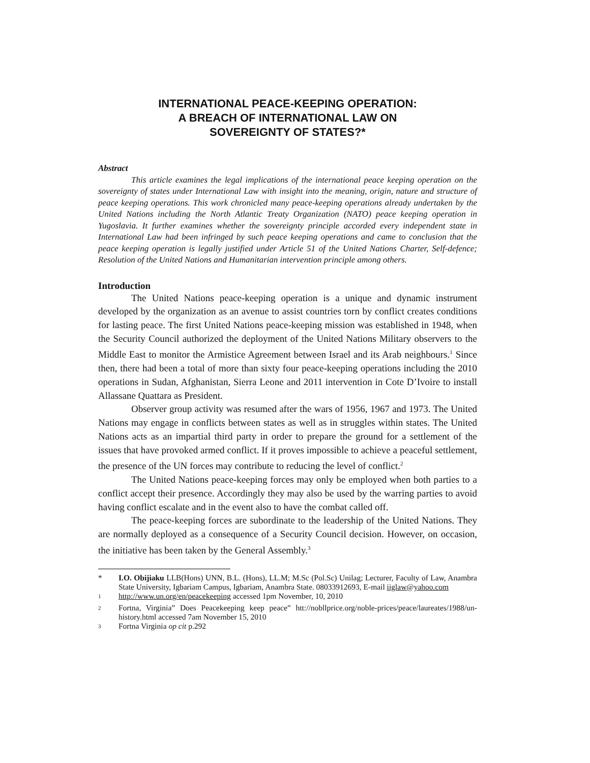INTERNATIONAL PEACE-KEEPING OPERATION:
A BREACH OF INTERNATIONAL LAW ON
SOVEREIGNTY OF STATES?*
Abstract
This article examines the legal implications of the international peace keeping operation on the sovereignty of states under International Law with insight into the meaning, origin, nature and structure of peace keeping operations. This work chronicled many peace-keeping operations already undertaken by the United Nations including the North Atlantic Treaty Organization (NATO) peace keeping operation in Yugoslavia. It further examines whether the sovereignty principle accorded every independent state in International Law had been infringed by such peace keeping operations and came to conclusion that the peace keeping operation is legally justified under Article 51 of the United Nations Charter, Self-defence; Resolution of the United Nations and Humanitarian intervention principle among others.
Introduction
The United Nations peace-keeping operation is a unique and dynamic instrument developed by the organization as an avenue to assist countries torn by conflict creates conditions for lasting peace. The first United Nations peace-keeping mission was established in 1948, when the Security Council authorized the deployment of the United Nations Military observers to the Middle East to monitor the Armistice Agreement between Israel and its Arab neighbours.<sup>1</sup> Since then, there had been a total of more than sixty four peace-keeping operations including the 2010 operations in Sudan, Afghanistan, Sierra Leone and 2011 intervention in Cote D’Ivoire to install Allassane Quattara as President.
Observer group activity was resumed after the wars of 1956, 1967 and 1973. The United Nations may engage in conflicts between states as well as in struggles within states. The United Nations acts as an impartial third party in order to prepare the ground for a settlement of the issues that have provoked armed conflict. If it proves impossible to achieve a peaceful settlement, the presence of the UN forces may contribute to reducing the level of conflict.<sup>2</sup>
The United Nations peace-keeping forces may only be employed when both parties to a conflict accept their presence. Accordingly they may also be used by the warring parties to avoid having conflict escalate and in the event also to have the combat called off.
The peace-keeping forces are subordinate to the leadership of the United Nations. They are normally deployed as a consequence of a Security Council decision. However, on occasion, the initiative has been taken by the General Assembly.<sup>3</sup>
* I.O. Obijiaku LLB(Hons) UNN, B.L. (Hons), LL.M; M.Sc (Pol.Sc) Unilag; Lecturer, Faculty of Law, Anambra State University, Igbariam Campus, Igbariam, Anambra State. 08033912693, E-mail iiglaw@yahoo.com
<sup>1</sup> http://www.un.org/en/peacekeeping accessed 1pm November, 10, 2010
<sup>2</sup> Fortna, Virginia” Does Peacekeeping keep peace” htt://nobllprice.org/noble-prices/peace/laureates/1988/un-history.html accessed 7am November 15, 2010
<sup>3</sup> Fortna Virginia op cit p.292